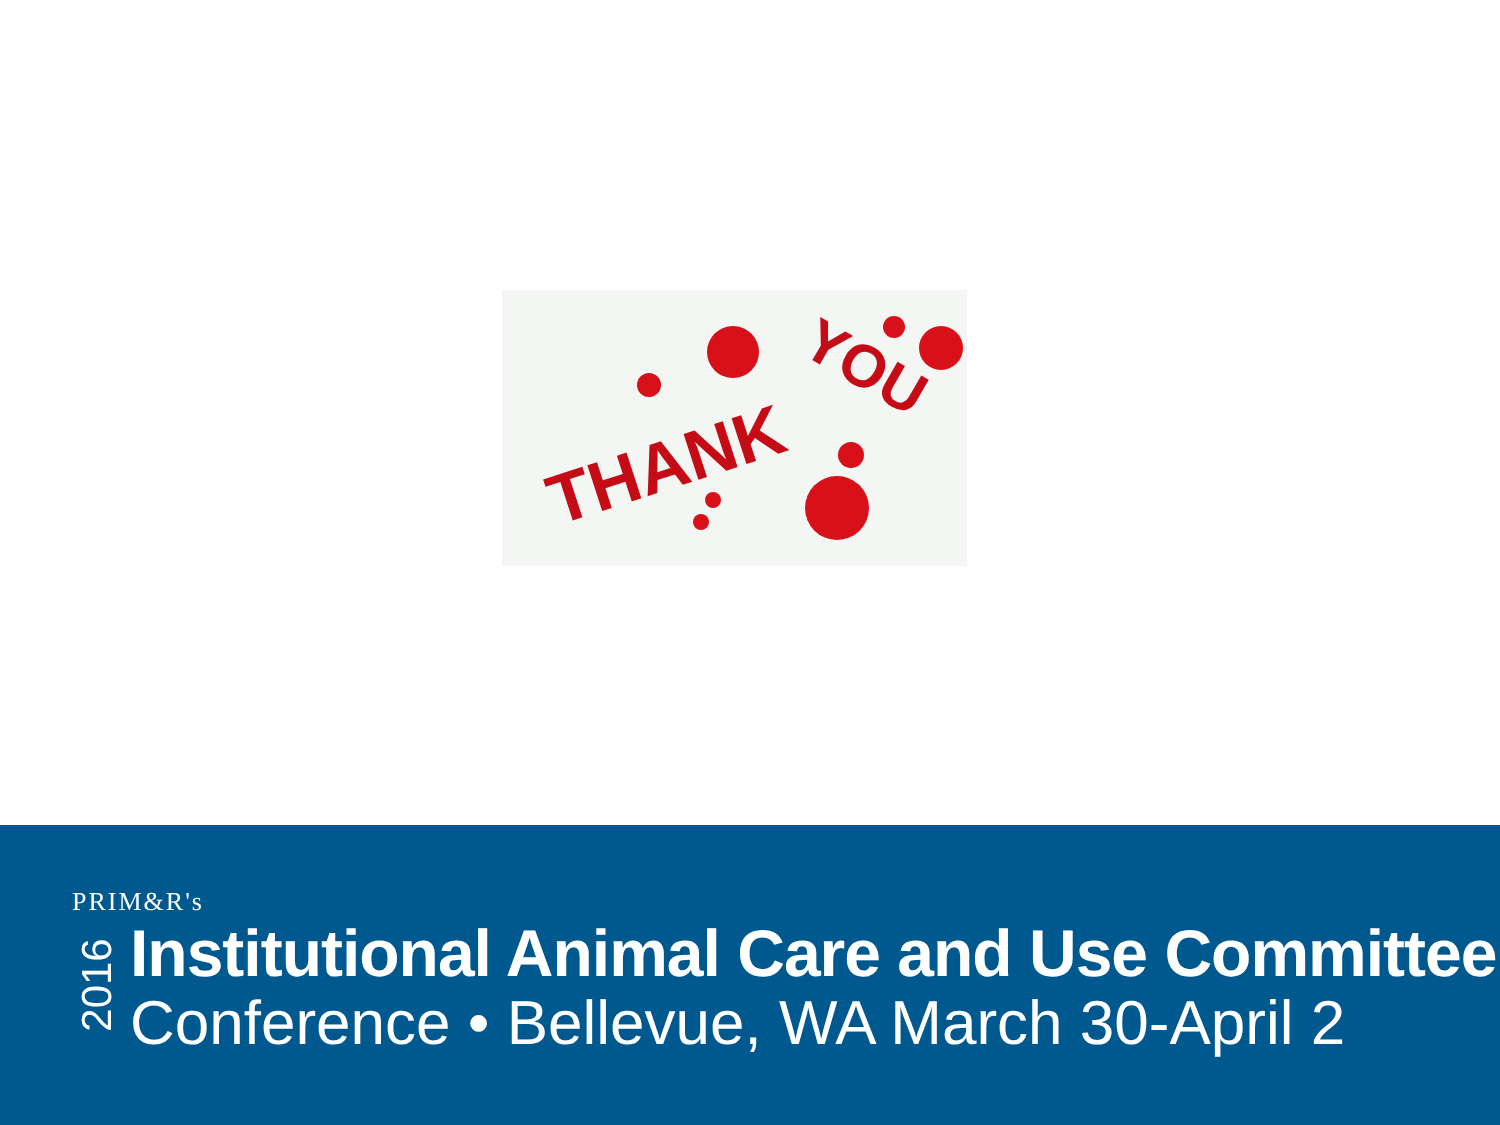THANK
YOU
PRIM&R's
2016
Institutional Animal Care and Use Committee
Conference • Bellevue, WA March 30-April 2